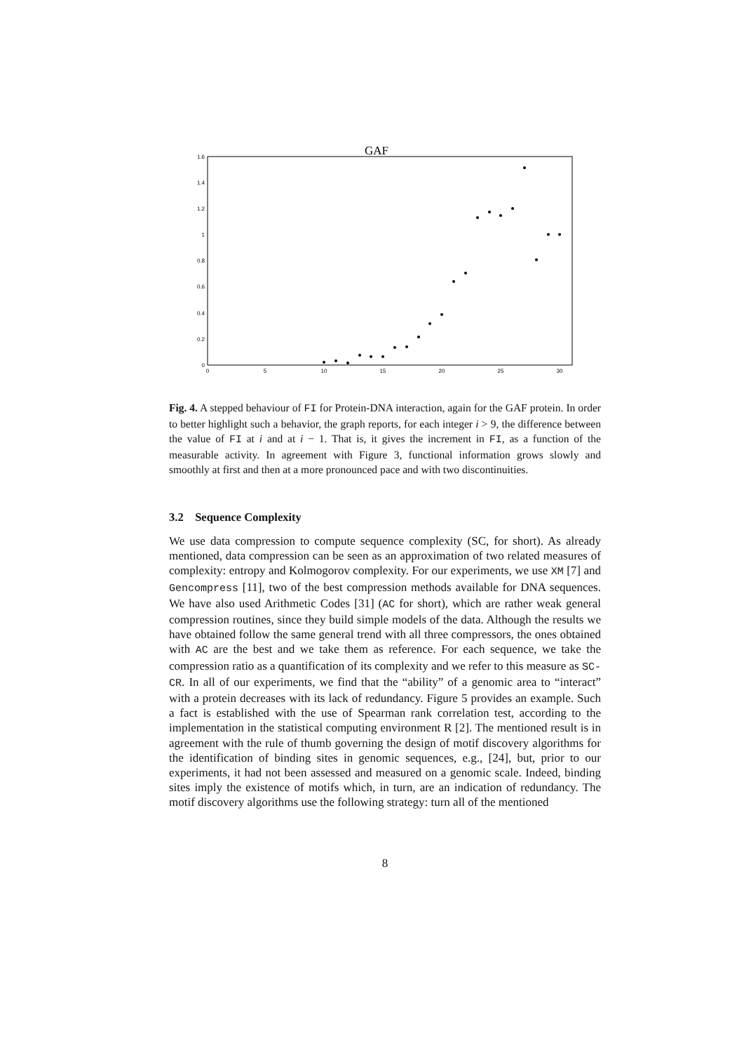GAF
0
0.2
0.4
0.6
0.8
1
1.2
1.4
1.6
0
5
10
15
20
25
30
Fig. 4. A stepped behaviour of FI for Protein-DNA interaction, again for the GAF protein. In order to better highlight such a behavior, the graph reports, for each integer i > 9, the difference between the value of FI at i and at i − 1. That is, it gives the increment in FI, as a function of the measurable activity. In agreement with Figure 3, functional information grows slowly and smoothly at first and then at a more pronounced pace and with two discontinuities.
3.2 Sequence Complexity
We use data compression to compute sequence complexity (SC, for short). As already mentioned, data compression can be seen as an approximation of two related measures of complexity: entropy and Kolmogorov complexity. For our experiments, we use XM [7] and Gencompress [11], two of the best compression methods available for DNA sequences. We have also used Arithmetic Codes [31] (AC for short), which are rather weak general compression routines, since they build simple models of the data. Although the results we have obtained follow the same general trend with all three compressors, the ones obtained with AC are the best and we take them as reference. For each sequence, we take the compression ratio as a quantification of its complexity and we refer to this measure as SC-CR. In all of our experiments, we find that the “ability” of a genomic area to “interact” with a protein decreases with its lack of redundancy. Figure 5 provides an example. Such a fact is established with the use of Spearman rank correlation test, according to the implementation in the statistical computing environment R [2]. The mentioned result is in agreement with the rule of thumb governing the design of motif discovery algorithms for the identification of binding sites in genomic sequences, e.g., [24], but, prior to our experiments, it had not been assessed and measured on a genomic scale. Indeed, binding sites imply the existence of motifs which, in turn, are an indication of redundancy. The motif discovery algorithms use the following strategy: turn all of the mentioned
8